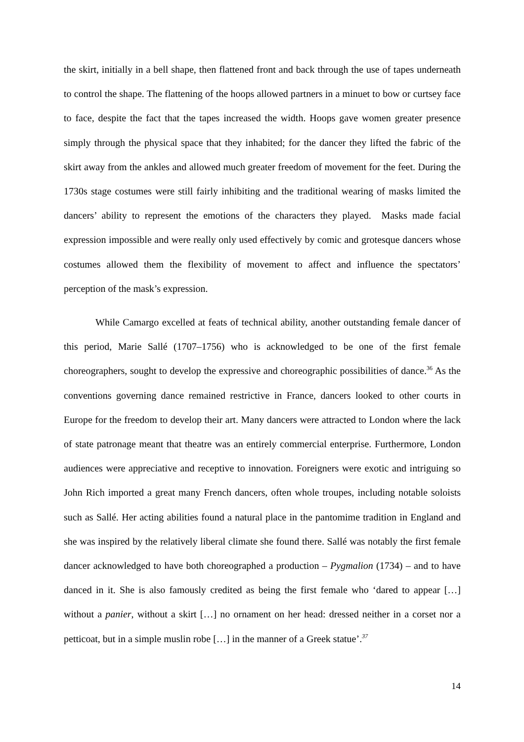the skirt, initially in a bell shape, then flattened front and back through the use of tapes underneath to control the shape. The flattening of the hoops allowed partners in a minuet to bow or curtsey face to face, despite the fact that the tapes increased the width. Hoops gave women greater presence simply through the physical space that they inhabited; for the dancer they lifted the fabric of the skirt away from the ankles and allowed much greater freedom of movement for the feet. During the 1730s stage costumes were still fairly inhibiting and the traditional wearing of masks limited the dancers’ ability to represent the emotions of the characters they played. Masks made facial expression impossible and were really only used effectively by comic and grotesque dancers whose costumes allowed them the flexibility of movement to affect and influence the spectators’ perception of the mask’s expression.
While Camargo excelled at feats of technical ability, another outstanding female dancer of this period, Marie Sallé (1707–1756) who is acknowledged to be one of the first female choreographers, sought to develop the expressive and choreographic possibilities of dance.<sup>36</sup> As the conventions governing dance remained restrictive in France, dancers looked to other courts in Europe for the freedom to develop their art. Many dancers were attracted to London where the lack of state patronage meant that theatre was an entirely commercial enterprise. Furthermore, London audiences were appreciative and receptive to innovation. Foreigners were exotic and intriguing so John Rich imported a great many French dancers, often whole troupes, including notable soloists such as Sallé. Her acting abilities found a natural place in the pantomime tradition in England and she was inspired by the relatively liberal climate she found there. Sallé was notably the first female dancer acknowledged to have both choreographed a production – Pygmalion (1734) – and to have danced in it. She is also famously credited as being the first female who ‘dared to appear […] without a panier, without a skirt […] no ornament on her head: dressed neither in a corset nor a petticoat, but in a simple muslin robe […] in the manner of a Greek statue’.<sup>37</sup>
14